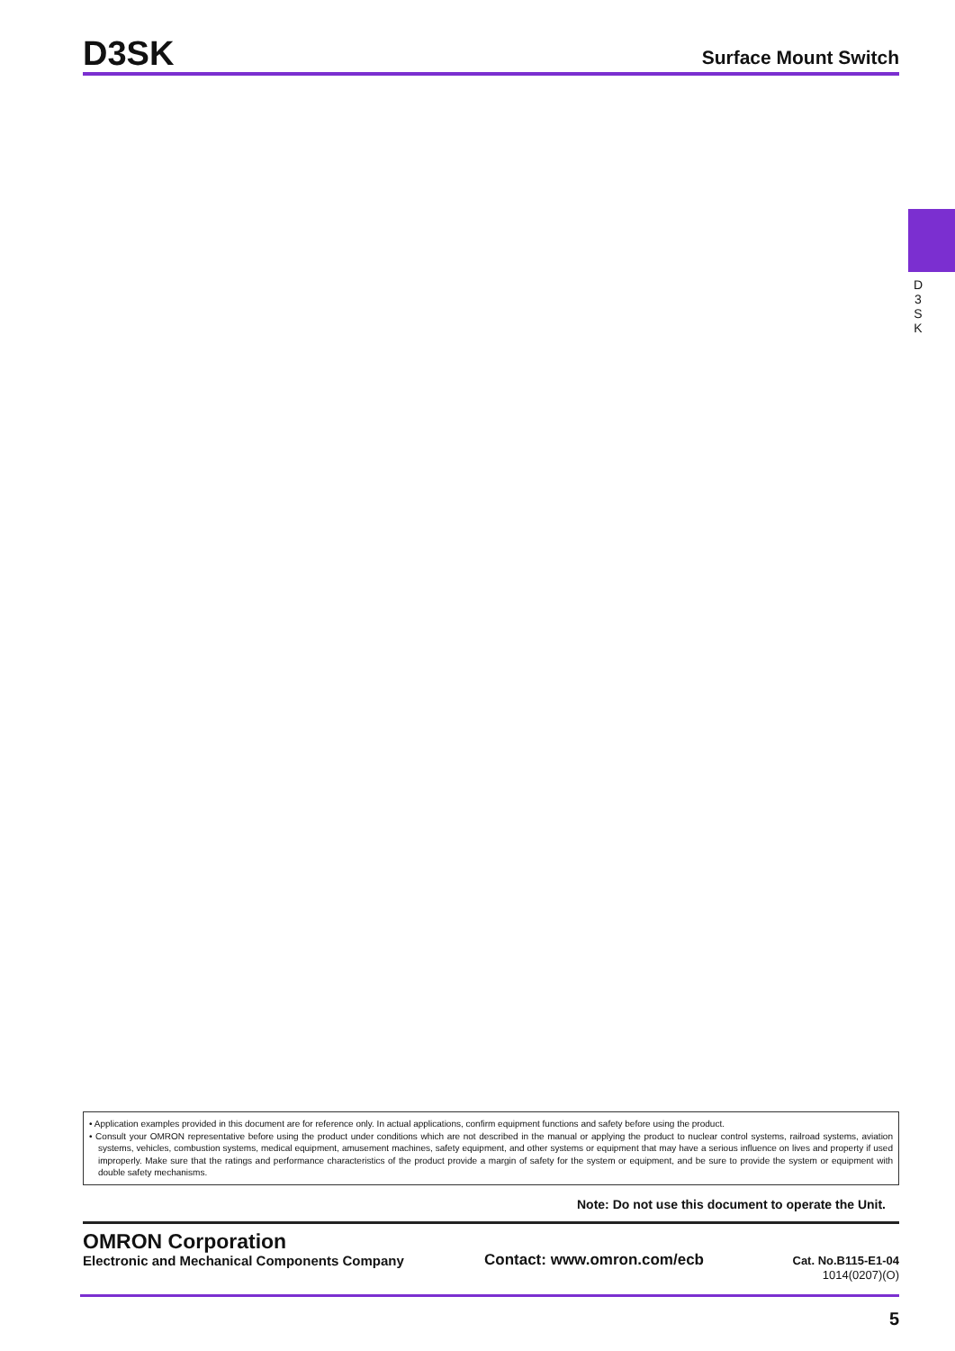D3SK
Surface Mount Switch
D
3
S
K
• Application examples provided in this document are for reference only. In actual applications, confirm equipment functions and safety before using the product.
• Consult your OMRON representative before using the product under conditions which are not described in the manual or applying the product to nuclear control systems, railroad systems, aviation systems, vehicles, combustion systems, medical equipment, amusement machines, safety equipment, and other systems or equipment that may have a serious influence on lives and property if used improperly. Make sure that the ratings and performance characteristics of the product provide a margin of safety for the system or equipment, and be sure to provide the system or equipment with double safety mechanisms.
Note: Do not use this document to operate the Unit.
OMRON Corporation
Electronic and Mechanical Components Company
Contact: www.omron.com/ecb
Cat. No.B115-E1-04
1014(0207)(O)
5